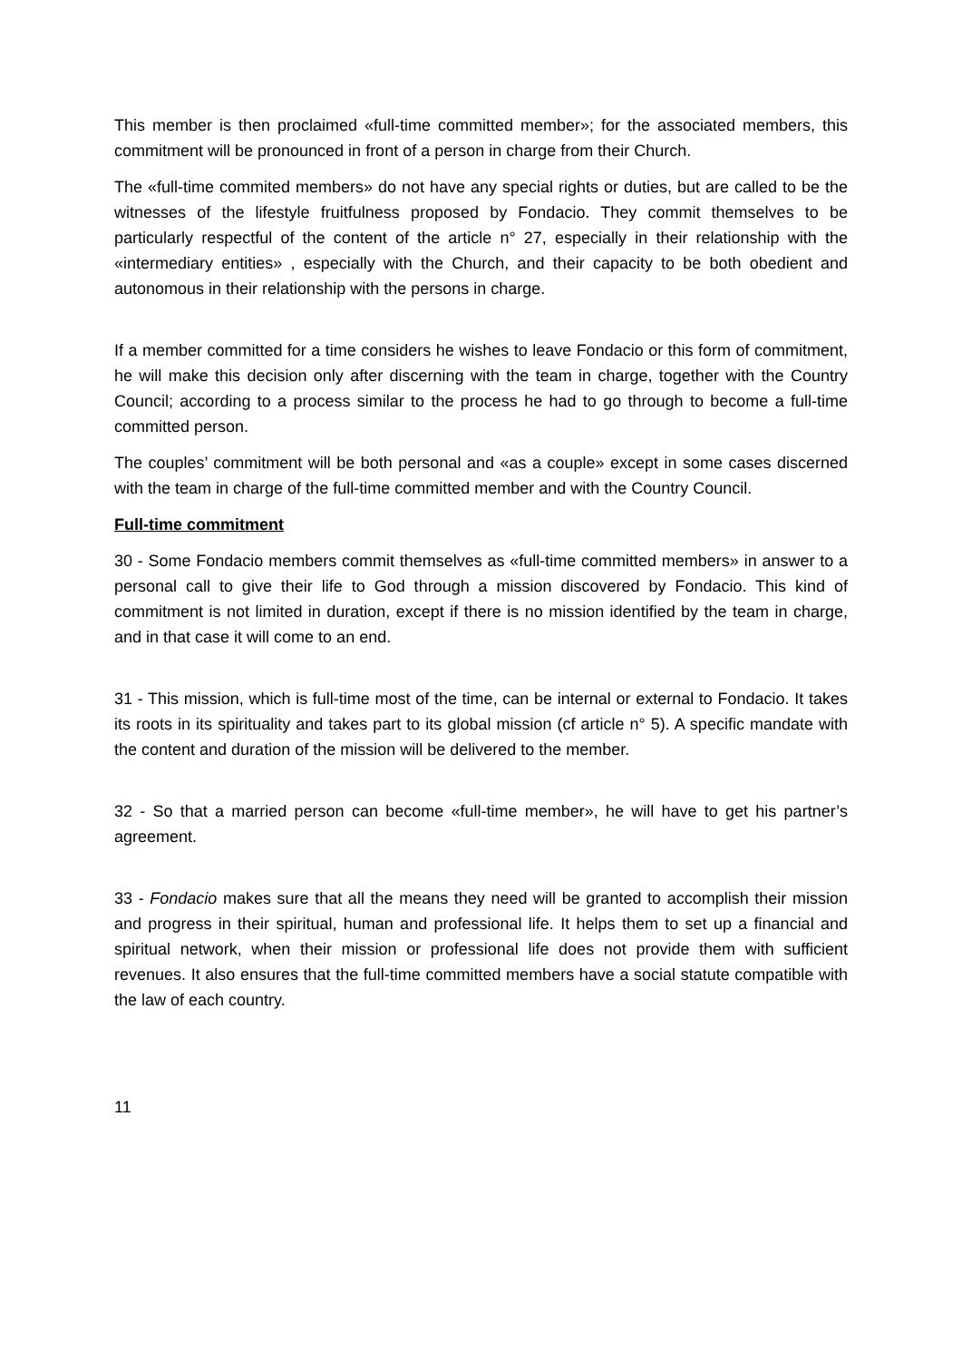This member is then proclaimed «full-time committed member»; for the associated members, this commitment will be pronounced in front of a person in charge from their Church.
The «full-time commited members» do not have any special rights or duties, but are called to be the witnesses of the lifestyle fruitfulness proposed by Fondacio. They commit themselves to be particularly respectful of the content of the article n° 27, especially in their relationship with the «intermediary entities» , especially with the Church, and their capacity to be both obedient and autonomous in their relationship with the persons in charge.
If a member committed for a time considers he wishes to leave Fondacio or this form of commitment, he will make this decision only after discerning with the team in charge, together with the Country Council; according to a process similar to the process he had to go through to become a full-time committed person.
The couples’ commitment will be both personal and «as a couple» except in some cases discerned with the team in charge of the full-time committed member and with the Country Council.
Full-time commitment
30 - Some Fondacio members commit themselves as «full-time committed members» in answer to a personal call to give their life to God through a mission discovered by Fondacio. This kind of commitment is not limited in duration, except if there is no mission identified by the team in charge, and in that case it will come to an end.
31 - This mission, which is full-time most of the time, can be internal or external to Fondacio. It takes its roots in its spirituality and takes part to its global mission (cf article n° 5). A specific mandate with the content and duration of the mission will be delivered to the member.
32 - So that a married person can become «full-time member», he will have to get his partner’s agreement.
33 - Fondacio makes sure that all the means they need will be granted to accomplish their mission and progress in their spiritual, human and professional life. It helps them to set up a financial and spiritual network, when their mission or professional life does not provide them with sufficient revenues. It also ensures that the full-time committed members have a social statute compatible with the law of each country.
11